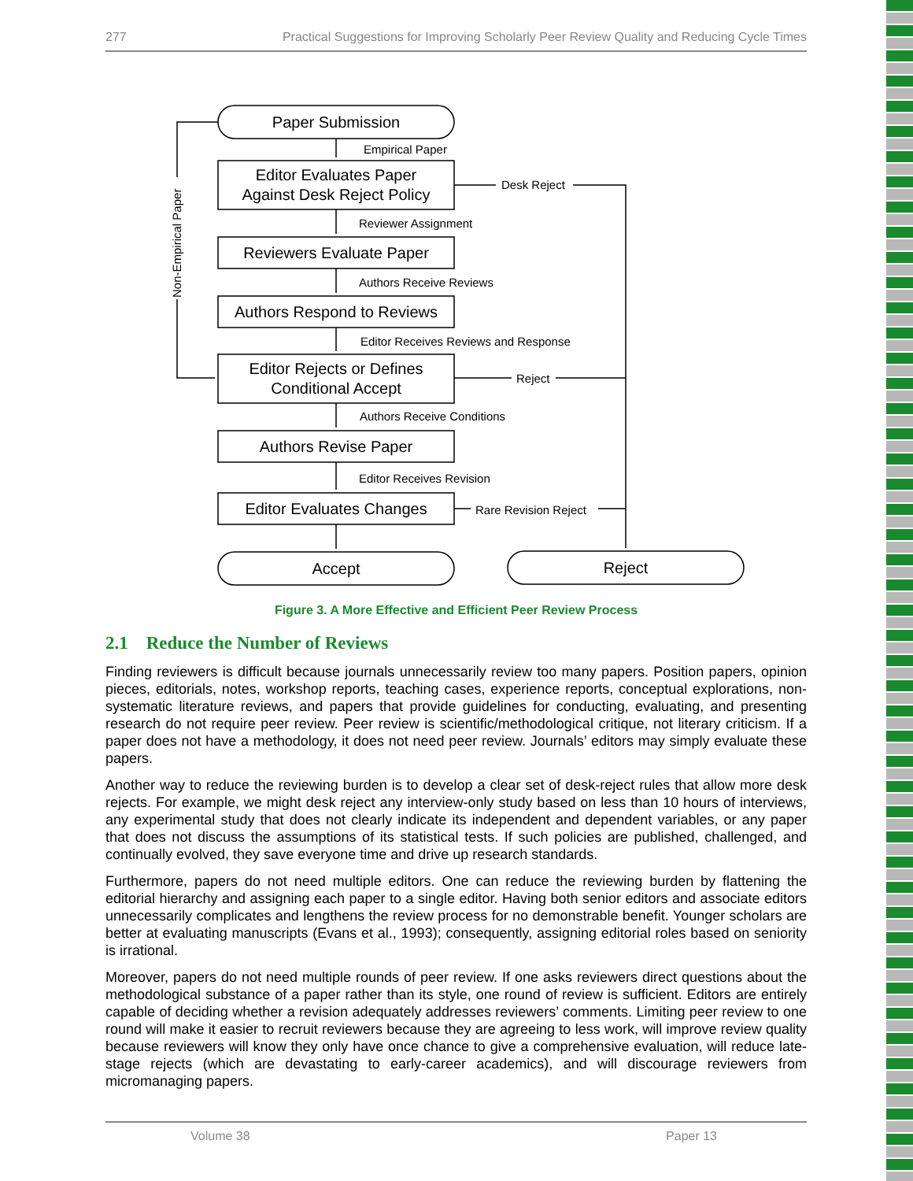277 Practical Suggestions for Improving Scholarly Peer Review Quality and Reducing Cycle Times
Paper Submission
Editor Evaluates Paper
Against Desk Reject Policy
Reviewers Evaluate Paper
Authors Respond to Reviews
Editor Rejects or Defines
Conditional Accept
Authors Revise Paper
Editor Evaluates Changes
Accept
Reject
Empirical Paper
Reviewer Assignment
Authors Receive Reviews
Editor Receives Reviews and Response
Authors Receive Conditions
Editor Receives Revision
Desk Reject
Reject
Rare Revision Reject
Non-Empirical Paper
Figure 3. A More Effective and Efficient Peer Review Process
2.1 Reduce the Number of Reviews
Finding reviewers is difficult because journals unnecessarily review too many papers. Position papers, opinion pieces, editorials, notes, workshop reports, teaching cases, experience reports, conceptual explorations, non-systematic literature reviews, and papers that provide guidelines for conducting, evaluating, and presenting research do not require peer review. Peer review is scientific/methodological critique, not literary criticism. If a paper does not have a methodology, it does not need peer review. Journals’ editors may simply evaluate these papers.
Another way to reduce the reviewing burden is to develop a clear set of desk-reject rules that allow more desk rejects. For example, we might desk reject any interview-only study based on less than 10 hours of interviews, any experimental study that does not clearly indicate its independent and dependent variables, or any paper that does not discuss the assumptions of its statistical tests. If such policies are published, challenged, and continually evolved, they save everyone time and drive up research standards.
Furthermore, papers do not need multiple editors. One can reduce the reviewing burden by flattening the editorial hierarchy and assigning each paper to a single editor. Having both senior editors and associate editors unnecessarily complicates and lengthens the review process for no demonstrable benefit. Younger scholars are better at evaluating manuscripts (Evans et al., 1993); consequently, assigning editorial roles based on seniority is irrational.
Moreover, papers do not need multiple rounds of peer review. If one asks reviewers direct questions about the methodological substance of a paper rather than its style, one round of review is sufficient. Editors are entirely capable of deciding whether a revision adequately addresses reviewers’ comments. Limiting peer review to one round will make it easier to recruit reviewers because they are agreeing to less work, will improve review quality because reviewers will know they only have once chance to give a comprehensive evaluation, will reduce late-stage rejects (which are devastating to early-career academics), and will discourage reviewers from micromanaging papers.
Volume 38 Paper 13